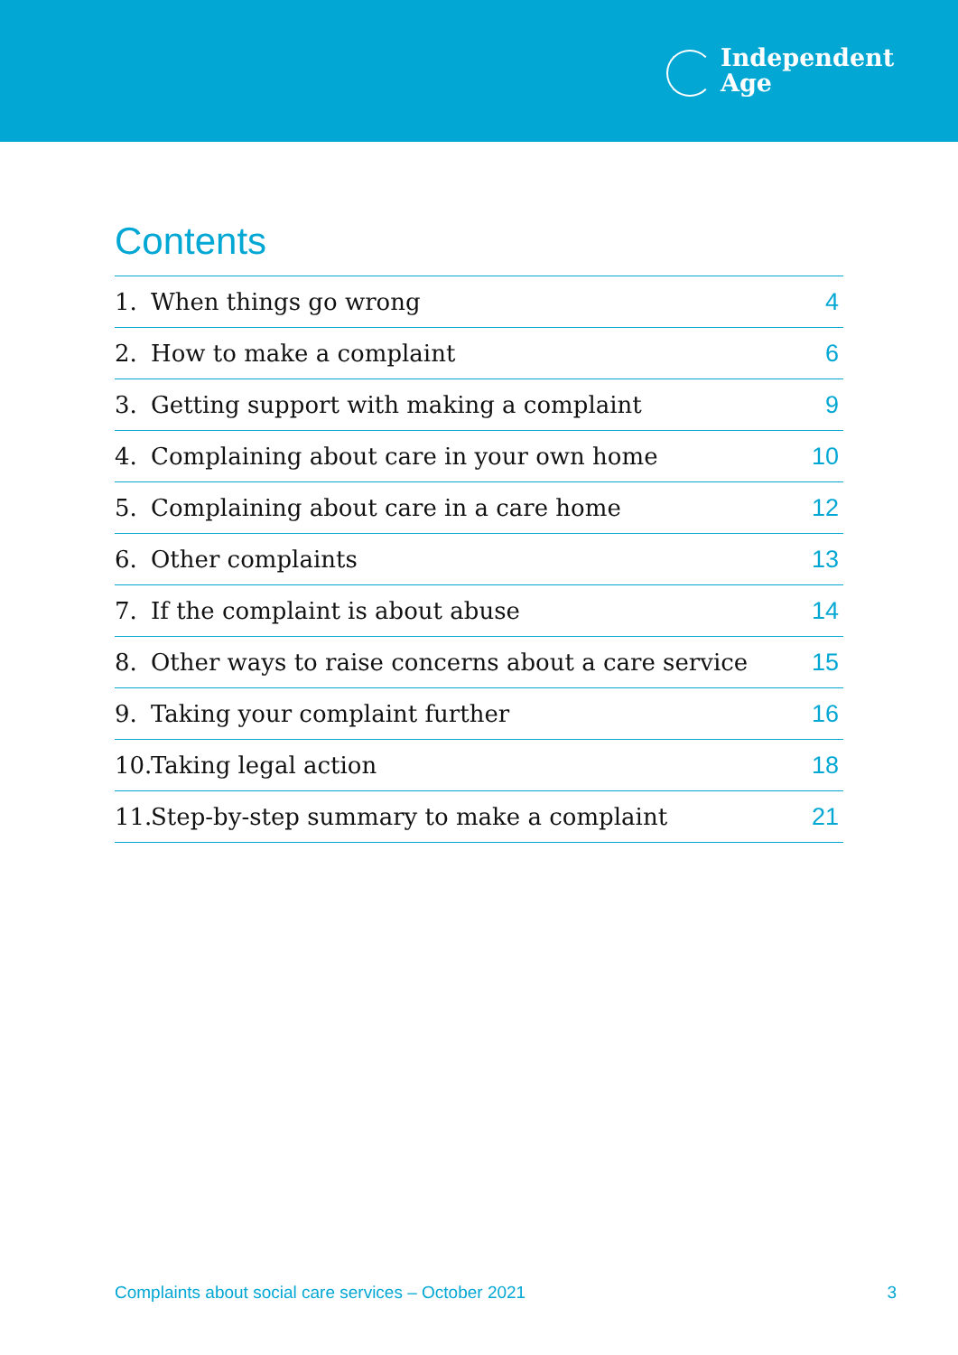Independent
Age
Contents
1. When things go wrong 4
2. How to make a complaint 6
3. Getting support with making a complaint 9
4. Complaining about care in your own home 10
5. Complaining about care in a care home 12
6. Other complaints 13
7. If the complaint is about abuse 14
8. Other ways to raise concerns about a care service 15
9. Taking your complaint further 16
10. Taking legal action 18
11. Step-by-step summary to make a complaint 21
Complaints about social care services – October 2021 3